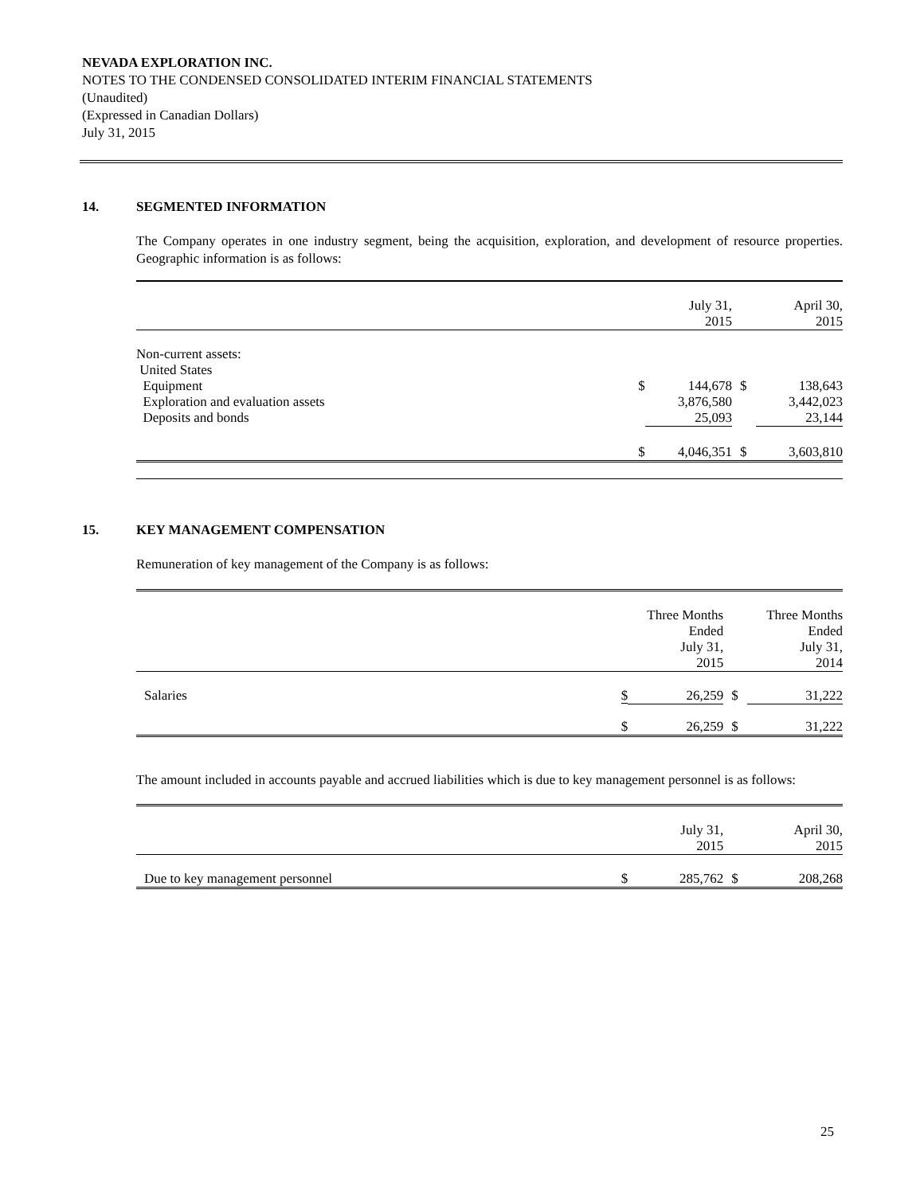NEVADA EXPLORATION INC.
NOTES TO THE CONDENSED CONSOLIDATED INTERIM FINANCIAL STATEMENTS
(Unaudited)
(Expressed in Canadian Dollars)
July 31, 2015
14. SEGMENTED INFORMATION
The Company operates in one industry segment, being the acquisition, exploration, and development of resource properties. Geographic information is as follows:
| | | July 31, 2015 | | April 30, 2015 |
| --- | --- | --- | --- | --- |
| Non-current assets: United States | | | | |
| Equipment | $ | 144,678 | $ | 138,643 |
| Exploration and evaluation assets | | 3,876,580 | | 3,442,023 |
| Deposits and bonds | | 25,093 | | 23,144 |
| | $ | 4,046,351 | $ | 3,603,810 |
15. KEY MANAGEMENT COMPENSATION
Remuneration of key management of the Company is as follows:
| | | Three Months Ended July 31, 2015 | | Three Months Ended July 31, 2014 |
| --- | --- | --- | --- | --- |
| Salaries | $ | 26,259 | $ | 31,222 |
| | $ | 26,259 | $ | 31,222 |
The amount included in accounts payable and accrued liabilities which is due to key management personnel is as follows:
| | | July 31, 2015 | | April 30, 2015 |
| --- | --- | --- | --- | --- |
| Due to key management personnel | $ | 285,762 | $ | 208,268 |
25